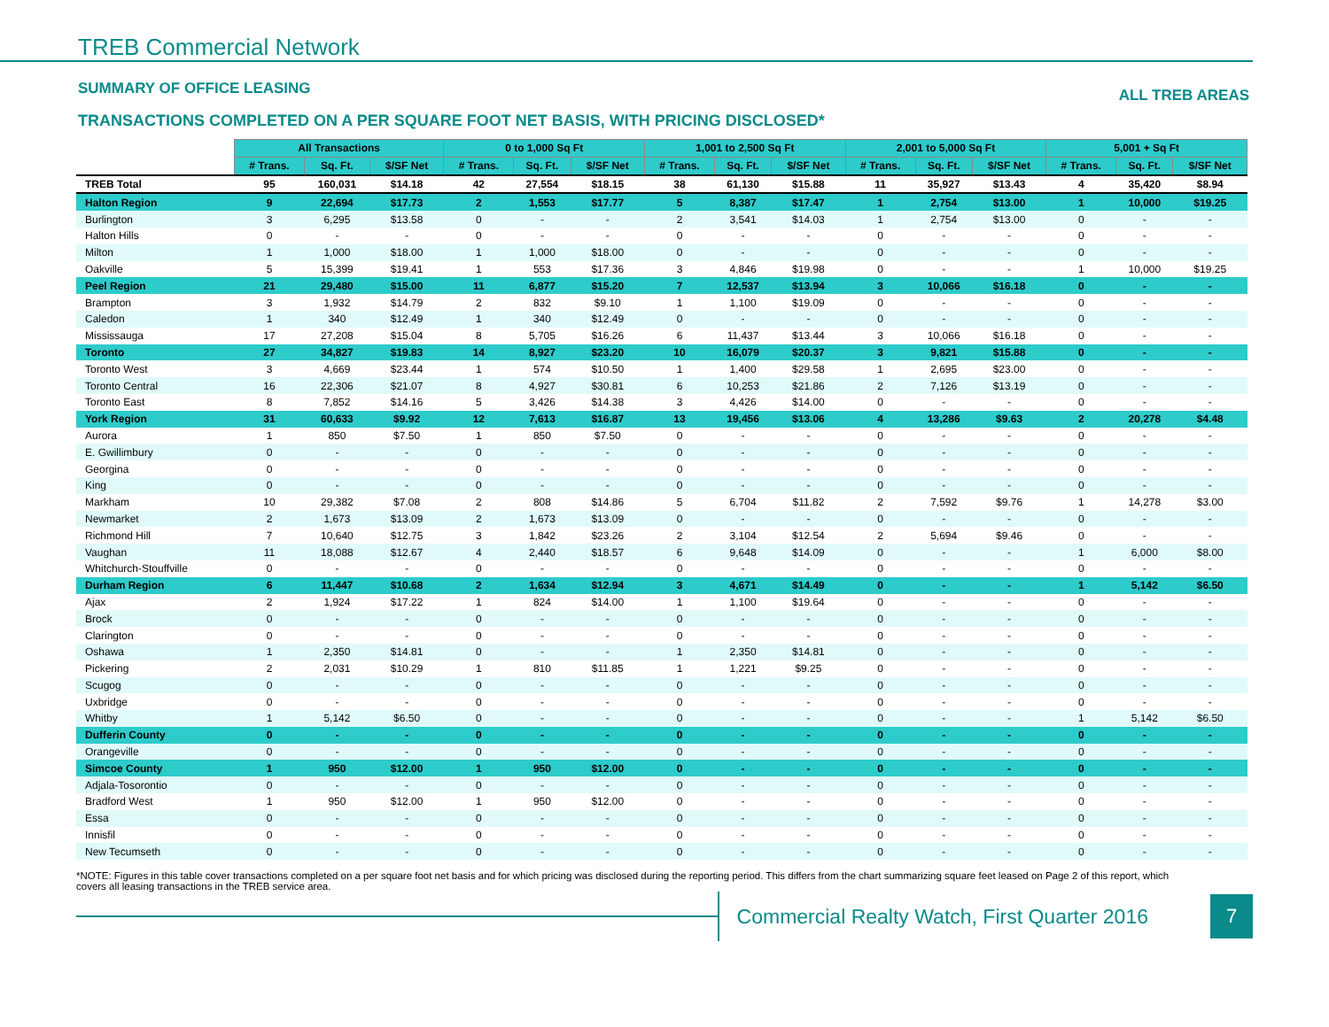TREB Commercial Network
SUMMARY OF OFFICE LEASING ALL TREB AREAS
TRANSACTIONS COMPLETED ON A PER SQUARE FOOT NET BASIS, WITH PRICING DISCLOSED*
| | All Transactions | | | 0 to 1,000 Sq Ft | | | 1,001 to 2,500 Sq Ft | | | 2,001 to 5,000 Sq Ft | | | 5,001 + Sq Ft | | |
| | # Trans. | Sq. Ft. | $/SF Net | # Trans. | Sq. Ft. | $/SF Net | # Trans. | Sq. Ft. | $/SF Net | # Trans. | Sq. Ft. | $/SF Net | # Trans. | Sq. Ft. | $/SF Net |
| TREB Total | 95 | 160,031 | $14.18 | 42 | 27,554 | $18.15 | 38 | 61,130 | $15.88 | 11 | 35,927 | $13.43 | 4 | 35,420 | $8.94 |
| Halton Region | 9 | 22,694 | $17.73 | 2 | 1,553 | $17.77 | 5 | 8,387 | $17.47 | 1 | 2,754 | $13.00 | 1 | 10,000 | $19.25 |
| Burlington | 3 | 6,295 | $13.58 | 0 | - | - | 2 | 3,541 | $14.03 | 1 | 2,754 | $13.00 | 0 | - | - |
| Halton Hills | 0 | - | - | 0 | - | - | 0 | - | - | 0 | - | - | 0 | - | - |
| Milton | 1 | 1,000 | $18.00 | 1 | 1,000 | $18.00 | 0 | - | - | 0 | - | - | 0 | - | - |
| Oakville | 5 | 15,399 | $19.41 | 1 | 553 | $17.36 | 3 | 4,846 | $19.98 | 0 | - | - | 1 | 10,000 | $19.25 |
| Peel Region | 21 | 29,480 | $15.00 | 11 | 6,877 | $15.20 | 7 | 12,537 | $13.94 | 3 | 10,066 | $16.18 | 0 | - | - |
| Brampton | 3 | 1,932 | $14.79 | 2 | 832 | $9.10 | 1 | 1,100 | $19.09 | 0 | - | - | 0 | - | - |
| Caledon | 1 | 340 | $12.49 | 1 | 340 | $12.49 | 0 | - | - | 0 | - | - | 0 | - | - |
| Mississauga | 17 | 27,208 | $15.04 | 8 | 5,705 | $16.26 | 6 | 11,437 | $13.44 | 3 | 10,066 | $16.18 | 0 | - | - |
| Toronto | 27 | 34,827 | $19.83 | 14 | 8,927 | $23.20 | 10 | 16,079 | $20.37 | 3 | 9,821 | $15.88 | 0 | - | - |
| Toronto West | 3 | 4,669 | $23.44 | 1 | 574 | $10.50 | 1 | 1,400 | $29.58 | 1 | 2,695 | $23.00 | 0 | - | - |
| Toronto Central | 16 | 22,306 | $21.07 | 8 | 4,927 | $30.81 | 6 | 10,253 | $21.86 | 2 | 7,126 | $13.19 | 0 | - | - |
| Toronto East | 8 | 7,852 | $14.16 | 5 | 3,426 | $14.38 | 3 | 4,426 | $14.00 | 0 | - | - | 0 | - | - |
| York Region | 31 | 60,633 | $9.92 | 12 | 7,613 | $16.87 | 13 | 19,456 | $13.06 | 4 | 13,286 | $9.63 | 2 | 20,278 | $4.48 |
| Aurora | 1 | 850 | $7.50 | 1 | 850 | $7.50 | 0 | - | - | 0 | - | - | 0 | - | - |
| E. Gwillimbury | 0 | - | - | 0 | - | - | 0 | - | - | 0 | - | - | 0 | - | - |
| Georgina | 0 | - | - | 0 | - | - | 0 | - | - | 0 | - | - | 0 | - | - |
| King | 0 | - | - | 0 | - | - | 0 | - | - | 0 | - | - | 0 | - | - |
| Markham | 10 | 29,382 | $7.08 | 2 | 808 | $14.86 | 5 | 6,704 | $11.82 | 2 | 7,592 | $9.76 | 1 | 14,278 | $3.00 |
| Newmarket | 2 | 1,673 | $13.09 | 2 | 1,673 | $13.09 | 0 | - | - | 0 | - | - | 0 | - | - |
| Richmond Hill | 7 | 10,640 | $12.75 | 3 | 1,842 | $23.26 | 2 | 3,104 | $12.54 | 2 | 5,694 | $9.46 | 0 | - | - |
| Vaughan | 11 | 18,088 | $12.67 | 4 | 2,440 | $18.57 | 6 | 9,648 | $14.09 | 0 | - | - | 1 | 6,000 | $8.00 |
| Whitchurch-Stouffville | 0 | - | - | 0 | - | - | 0 | - | - | 0 | - | - | 0 | - | - |
| Durham Region | 6 | 11,447 | $10.68 | 2 | 1,634 | $12.94 | 3 | 4,671 | $14.49 | 0 | - | - | 1 | 5,142 | $6.50 |
| Ajax | 2 | 1,924 | $17.22 | 1 | 824 | $14.00 | 1 | 1,100 | $19.64 | 0 | - | - | 0 | - | - |
| Brock | 0 | - | - | 0 | - | - | 0 | - | - | 0 | - | - | 0 | - | - |
| Clarington | 0 | - | - | 0 | - | - | 0 | - | - | 0 | - | - | 0 | - | - |
| Oshawa | 1 | 2,350 | $14.81 | 0 | - | - | 1 | 2,350 | $14.81 | 0 | - | - | 0 | - | - |
| Pickering | 2 | 2,031 | $10.29 | 1 | 810 | $11.85 | 1 | 1,221 | $9.25 | 0 | - | - | 0 | - | - |
| Scugog | 0 | - | - | 0 | - | - | 0 | - | - | 0 | - | - | 0 | - | - |
| Uxbridge | 0 | - | - | 0 | - | - | 0 | - | - | 0 | - | - | 0 | - | - |
| Whitby | 1 | 5,142 | $6.50 | 0 | - | - | 0 | - | - | 0 | - | - | 1 | 5,142 | $6.50 |
| Dufferin County | 0 | - | - | 0 | - | - | 0 | - | - | 0 | - | - | 0 | - | - |
| Orangeville | 0 | - | - | 0 | - | - | 0 | - | - | 0 | - | - | 0 | - | - |
| Simcoe County | 1 | 950 | $12.00 | 1 | 950 | $12.00 | 0 | - | - | 0 | - | - | 0 | - | - |
| Adjala-Tosorontio | 0 | - | - | 0 | - | - | 0 | - | - | 0 | - | - | 0 | - | - |
| Bradford West | 1 | 950 | $12.00 | 1 | 950 | $12.00 | 0 | - | - | 0 | - | - | 0 | - | - |
| Essa | 0 | - | - | 0 | - | - | 0 | - | - | 0 | - | - | 0 | - | - |
| Innisfil | 0 | - | - | 0 | - | - | 0 | - | - | 0 | - | - | 0 | - | - |
| New Tecumseth | 0 | - | - | 0 | - | - | 0 | - | - | 0 | - | - | 0 | - | - |
*NOTE: Figures in this table cover transactions completed on a per square foot net basis and for which pricing was disclosed during the reporting period. This differs from the chart summarizing square feet leased on Page 2 of this report, which covers all leasing transactions in the TREB service area.
Commercial Realty Watch, First Quarter 2016
7